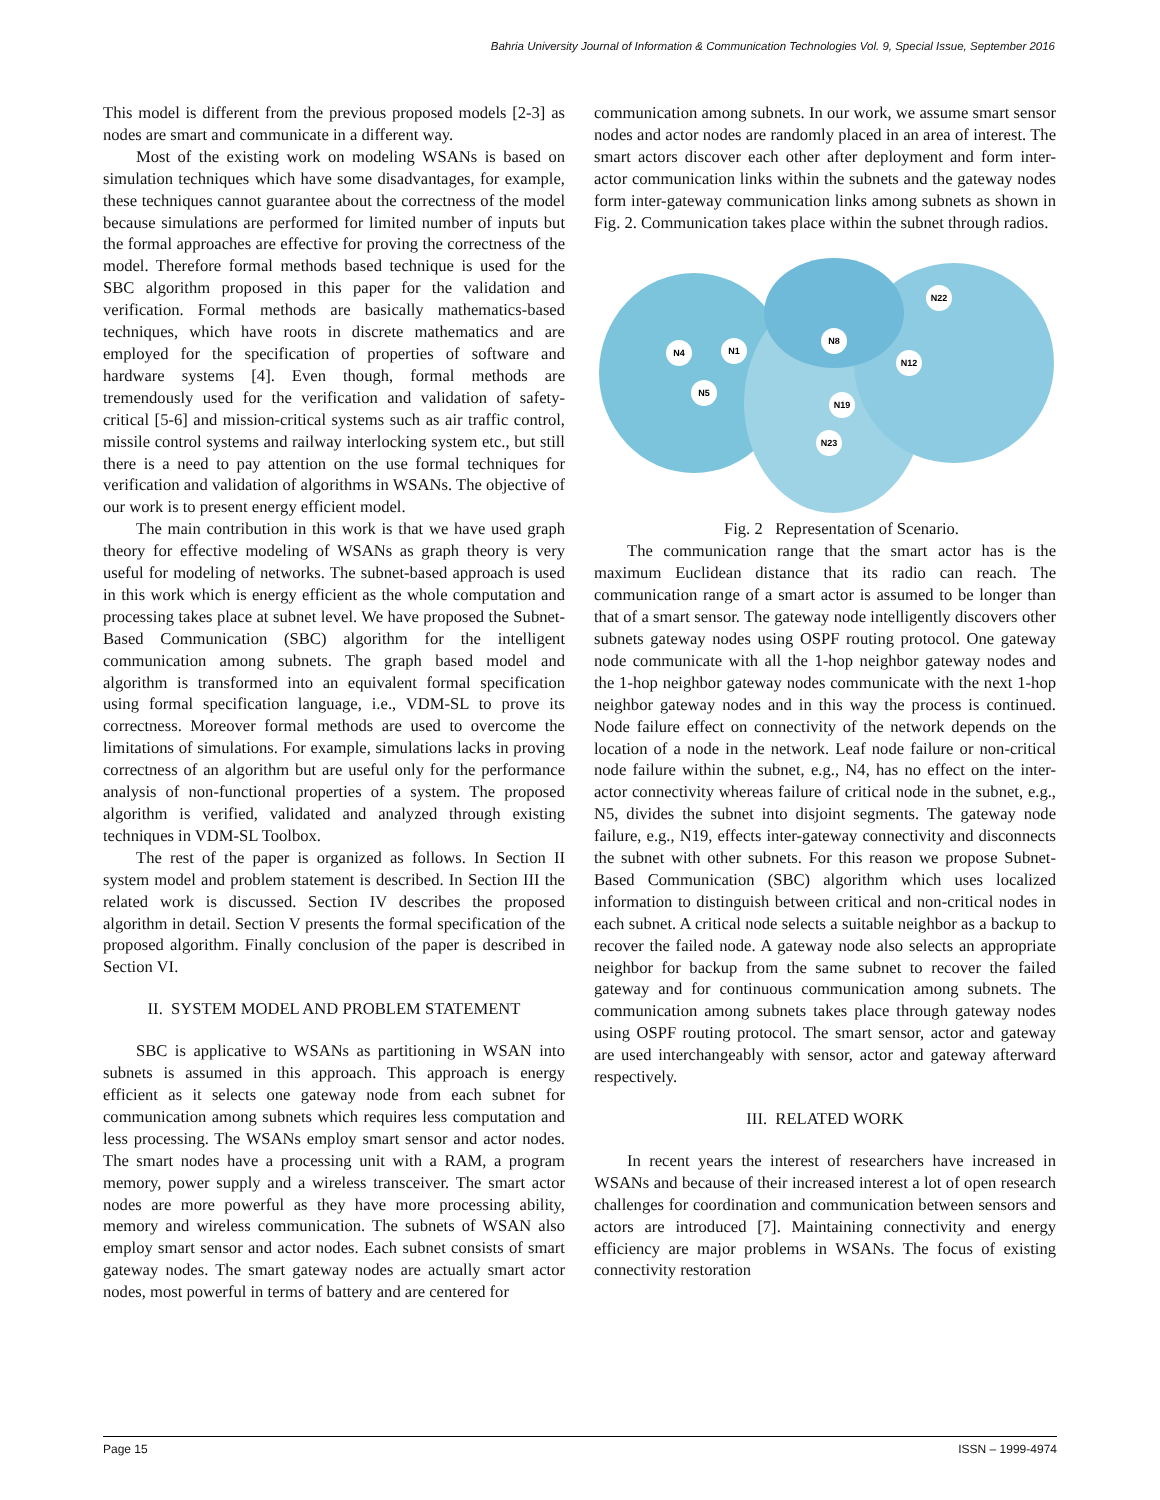Bahria University Journal of Information & Communication Technologies Vol. 9, Special Issue, September 2016
This model is different from the previous proposed models [2-3] as nodes are smart and communicate in a different way.
Most of the existing work on modeling WSANs is based on simulation techniques which have some disadvantages, for example, these techniques cannot guarantee about the correctness of the model because simulations are performed for limited number of inputs but the formal approaches are effective for proving the correctness of the model. Therefore formal methods based technique is used for the SBC algorithm proposed in this paper for the validation and verification. Formal methods are basically mathematics-based techniques, which have roots in discrete mathematics and are employed for the specification of properties of software and hardware systems [4]. Even though, formal methods are tremendously used for the verification and validation of safety-critical [5-6] and mission-critical systems such as air traffic control, missile control systems and railway interlocking system etc., but still there is a need to pay attention on the use formal techniques for verification and validation of algorithms in WSANs. The objective of our work is to present energy efficient model.
The main contribution in this work is that we have used graph theory for effective modeling of WSANs as graph theory is very useful for modeling of networks. The subnet-based approach is used in this work which is energy efficient as the whole computation and processing takes place at subnet level. We have proposed the Subnet-Based Communication (SBC) algorithm for the intelligent communication among subnets. The graph based model and algorithm is transformed into an equivalent formal specification using formal specification language, i.e., VDM-SL to prove its correctness. Moreover formal methods are used to overcome the limitations of simulations. For example, simulations lacks in proving correctness of an algorithm but are useful only for the performance analysis of non-functional properties of a system. The proposed algorithm is verified, validated and analyzed through existing techniques in VDM-SL Toolbox.
The rest of the paper is organized as follows. In Section II system model and problem statement is described. In Section III the related work is discussed. Section IV describes the proposed algorithm in detail. Section V presents the formal specification of the proposed algorithm. Finally conclusion of the paper is described in Section VI.
II. SYSTEM MODEL AND PROBLEM STATEMENT
SBC is applicative to WSANs as partitioning in WSAN into subnets is assumed in this approach. This approach is energy efficient as it selects one gateway node from each subnet for communication among subnets which requires less computation and less processing. The WSANs employ smart sensor and actor nodes. The smart nodes have a processing unit with a RAM, a program memory, power supply and a wireless transceiver. The smart actor nodes are more powerful as they have more processing ability, memory and wireless communication. The subnets of WSAN also employ smart sensor and actor nodes. Each subnet consists of smart gateway nodes. The smart gateway nodes are actually smart actor nodes, most powerful in terms of battery and are centered for
communication among subnets. In our work, we assume smart sensor nodes and actor nodes are randomly placed in an area of interest. The smart actors discover each other after deployment and form inter-actor communication links within the subnets and the gateway nodes form inter-gateway communication links among subnets as shown in Fig. 2. Communication takes place within the subnet through radios.
N4
N1
N5
N8
N19
N12
N22
N23
Fig. 2 Representation of Scenario.
The communication range that the smart actor has is the maximum Euclidean distance that its radio can reach. The communication range of a smart actor is assumed to be longer than that of a smart sensor. The gateway node intelligently discovers other subnets gateway nodes using OSPF routing protocol. One gateway node communicate with all the 1-hop neighbor gateway nodes and the 1-hop neighbor gateway nodes communicate with the next 1-hop neighbor gateway nodes and in this way the process is continued. Node failure effect on connectivity of the network depends on the location of a node in the network. Leaf node failure or non-critical node failure within the subnet, e.g., N4, has no effect on the inter-actor connectivity whereas failure of critical node in the subnet, e.g., N5, divides the subnet into disjoint segments. The gateway node failure, e.g., N19, effects inter-gateway connectivity and disconnects the subnet with other subnets. For this reason we propose Subnet-Based Communication (SBC) algorithm which uses localized information to distinguish between critical and non-critical nodes in each subnet. A critical node selects a suitable neighbor as a backup to recover the failed node. A gateway node also selects an appropriate neighbor for backup from the same subnet to recover the failed gateway and for continuous communication among subnets. The communication among subnets takes place through gateway nodes using OSPF routing protocol. The smart sensor, actor and gateway are used interchangeably with sensor, actor and gateway afterward respectively.
III. RELATED WORK
In recent years the interest of researchers have increased in WSANs and because of their increased interest a lot of open research challenges for coordination and communication between sensors and actors are introduced [7]. Maintaining connectivity and energy efficiency are major problems in WSANs. The focus of existing connectivity restoration
Page 15 ISSN – 1999-4974